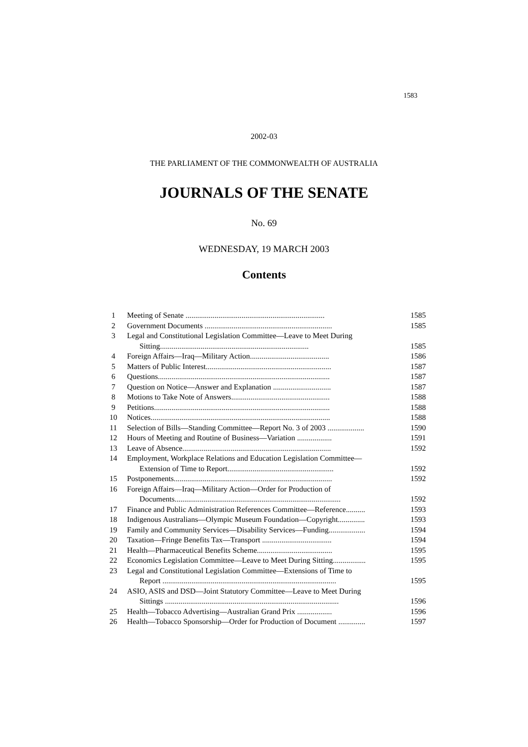1583
2002-03
THE PARLIAMENT OF THE COMMONWEALTH OF AUSTRALIA
JOURNALS OF THE SENATE
No. 69
WEDNESDAY, 19 MARCH 2003
Contents
| 1 | Meeting of Senate ........................................................................ | 1585 |
| 2 | Government Documents .................................................................. | 1585 |
| 3 | Legal and Constitutional Legislation Committee—Leave to Meet During Sitting............................................................................. | 1585 |
| 4 | Foreign Affairs—Iraq—Military Action......................................... | 1586 |
| 5 | Matters of Public Interest................................................................. | 1587 |
| 6 | Questions......................................................................................... | 1587 |
| 7 | Question on Notice—Answer and Explanation .............................. | 1587 |
| 8 | Motions to Take Note of Answers................................................... | 1588 |
| 9 | Petitions........................................................................................... | 1588 |
| 10 | Notices............................................................................................. | 1588 |
| 11 | Selection of Bills—Standing Committee—Report No. 3 of 2003 ................... | 1590 |
| 12 | Hours of Meeting and Routine of Business—Variation .................. | 1591 |
| 13 | Leave of Absence............................................................................. | 1592 |
| 14 | Employment, Workplace Relations and Education Legislation Committee— Extension of Time to Report....................................................... | 1592 |
| 15 | Postponements.................................................................................. | 1592 |
| 16 | Foreign Affairs—Iraq—Military Action—Order for Production of Documents...................................................................................... | 1592 |
| 17 | Finance and Public Administration References Committee—Reference.......... | 1593 |
| 18 | Indigenous Australians—Olympic Museum Foundation—Copyright.............. | 1593 |
| 19 | Family and Community Services—Disability Services—Funding................... | 1594 |
| 20 | Taxation—Fringe Benefits Tax—Transport .................................... | 1594 |
| 21 | Health—Pharmaceutical Benefits Scheme....................................... | 1595 |
| 22 | Economics Legislation Committee—Leave to Meet During Sitting................. | 1595 |
| 23 | Legal and Constitutional Legislation Committee—Extensions of Time to Report .......................................................................................... | 1595 |
| 24 | ASIO, ASIS and DSD—Joint Statutory Committee—Leave to Meet During Sittings .......................................................................................... | 1596 |
| 25 | Health—Tobacco Advertising—Australian Grand Prix .................. | 1596 |
| 26 | Health—Tobacco Sponsorship—Order for Production of Document .............. | 1597 |